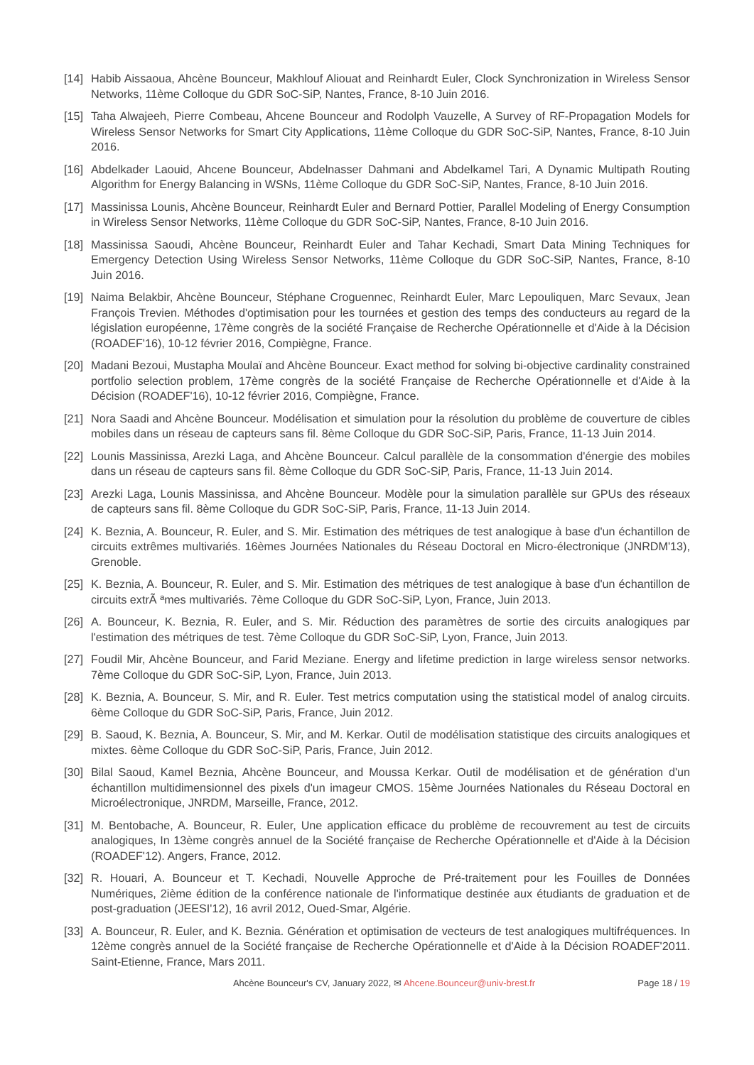[14] Habib Aissaoua, Ahcène Bounceur, Makhlouf Aliouat and Reinhardt Euler, Clock Synchronization in Wireless Sensor Networks, 11ème Colloque du GDR SoC-SiP, Nantes, France, 8-10 Juin 2016.
[15] Taha Alwajeeh, Pierre Combeau, Ahcene Bounceur and Rodolph Vauzelle, A Survey of RF-Propagation Models for Wireless Sensor Networks for Smart City Applications, 11ème Colloque du GDR SoC-SiP, Nantes, France, 8-10 Juin 2016.
[16] Abdelkader Laouid, Ahcene Bounceur, Abdelnasser Dahmani and Abdelkamel Tari, A Dynamic Multipath Routing Algorithm for Energy Balancing in WSNs, 11ème Colloque du GDR SoC-SiP, Nantes, France, 8-10 Juin 2016.
[17] Massinissa Lounis, Ahcène Bounceur, Reinhardt Euler and Bernard Pottier, Parallel Modeling of Energy Consumption in Wireless Sensor Networks, 11ème Colloque du GDR SoC-SiP, Nantes, France, 8-10 Juin 2016.
[18] Massinissa Saoudi, Ahcène Bounceur, Reinhardt Euler and Tahar Kechadi, Smart Data Mining Techniques for Emergency Detection Using Wireless Sensor Networks, 11ème Colloque du GDR SoC-SiP, Nantes, France, 8-10 Juin 2016.
[19] Naima Belakbir, Ahcène Bounceur, Stéphane Croguennec, Reinhardt Euler, Marc Lepouliquen, Marc Sevaux, Jean François Trevien. Méthodes d'optimisation pour les tournées et gestion des temps des conducteurs au regard de la législation européenne, 17ème congrès de la société Française de Recherche Opérationnelle et d'Aide à la Décision (ROADEF'16), 10-12 février 2016, Compiègne, France.
[20] Madani Bezoui, Mustapha Moulaï and Ahcène Bounceur. Exact method for solving bi-objective cardinality constrained portfolio selection problem, 17ème congrès de la société Française de Recherche Opérationnelle et d'Aide à la Décision (ROADEF'16), 10-12 février 2016, Compiègne, France.
[21] Nora Saadi and Ahcène Bounceur. Modélisation et simulation pour la résolution du problème de couverture de cibles mobiles dans un réseau de capteurs sans fil. 8ème Colloque du GDR SoC-SiP, Paris, France, 11-13 Juin 2014.
[22] Lounis Massinissa, Arezki Laga, and Ahcène Bounceur. Calcul parallèle de la consommation d'énergie des mobiles dans un réseau de capteurs sans fil. 8ème Colloque du GDR SoC-SiP, Paris, France, 11-13 Juin 2014.
[23] Arezki Laga, Lounis Massinissa, and Ahcène Bounceur. Modèle pour la simulation parallèle sur GPUs des réseaux de capteurs sans fil. 8ème Colloque du GDR SoC-SiP, Paris, France, 11-13 Juin 2014.
[24] K. Beznia, A. Bounceur, R. Euler, and S. Mir. Estimation des métriques de test analogique à base d'un échantillon de circuits extrêmes multivariés. 16èmes Journées Nationales du Réseau Doctoral en Micro-électronique (JNRDM'13), Grenoble.
[25] K. Beznia, A. Bounceur, R. Euler, and S. Mir. Estimation des métriques de test analogique à base d'un échantillon de circuits extrÃ ªmes multivariés. 7ème Colloque du GDR SoC-SiP, Lyon, France, Juin 2013.
[26] A. Bounceur, K. Beznia, R. Euler, and S. Mir. Réduction des paramètres de sortie des circuits analogiques par l'estimation des métriques de test. 7ème Colloque du GDR SoC-SiP, Lyon, France, Juin 2013.
[27] Foudil Mir, Ahcène Bounceur, and Farid Meziane. Energy and lifetime prediction in large wireless sensor networks. 7ème Colloque du GDR SoC-SiP, Lyon, France, Juin 2013.
[28] K. Beznia, A. Bounceur, S. Mir, and R. Euler. Test metrics computation using the statistical model of analog circuits. 6ème Colloque du GDR SoC-SiP, Paris, France, Juin 2012.
[29] B. Saoud, K. Beznia, A. Bounceur, S. Mir, and M. Kerkar. Outil de modélisation statistique des circuits analogiques et mixtes. 6ème Colloque du GDR SoC-SiP, Paris, France, Juin 2012.
[30] Bilal Saoud, Kamel Beznia, Ahcène Bounceur, and Moussa Kerkar. Outil de modélisation et de génération d'un échantillon multidimensionnel des pixels d'un imageur CMOS. 15ème Journées Nationales du Réseau Doctoral en Microélectronique, JNRDM, Marseille, France, 2012.
[31] M. Bentobache, A. Bounceur, R. Euler, Une application efficace du problème de recouvrement au test de circuits analogiques, In 13ème congrès annuel de la Société française de Recherche Opérationnelle et d'Aide à la Décision (ROADEF'12). Angers, France, 2012.
[32] R. Houari, A. Bounceur et T. Kechadi, Nouvelle Approche de Pré-traitement pour les Fouilles de Données Numériques, 2ième édition de la conférence nationale de l'informatique destinée aux étudiants de graduation et de post-graduation (JEESI'12), 16 avril 2012, Oued-Smar, Algérie.
[33] A. Bounceur, R. Euler, and K. Beznia. Génération et optimisation de vecteurs de test analogiques multifréquences. In 12ème congrès annuel de la Société française de Recherche Opérationnelle et d'Aide à la Décision ROADEF'2011. Saint-Etienne, France, Mars 2011.
Ahcène Bounceur's CV, January 2022, ✉ Ahcene.Bounceur@univ-brest.fr Page 18 / 19